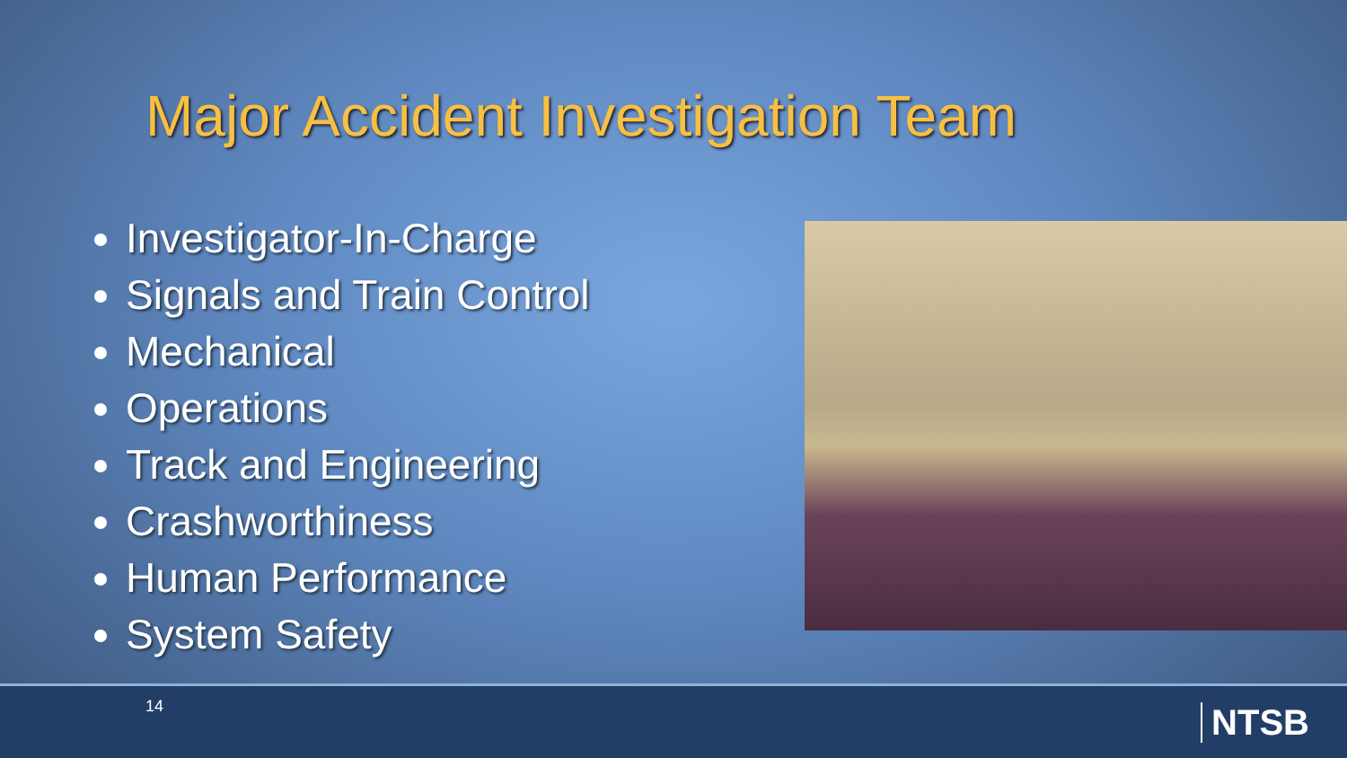Major Accident Investigation Team
Investigator-In-Charge
Signals and Train Control
Mechanical
Operations
Track and Engineering
Crashworthiness
Human Performance
System Safety
14 NTSB